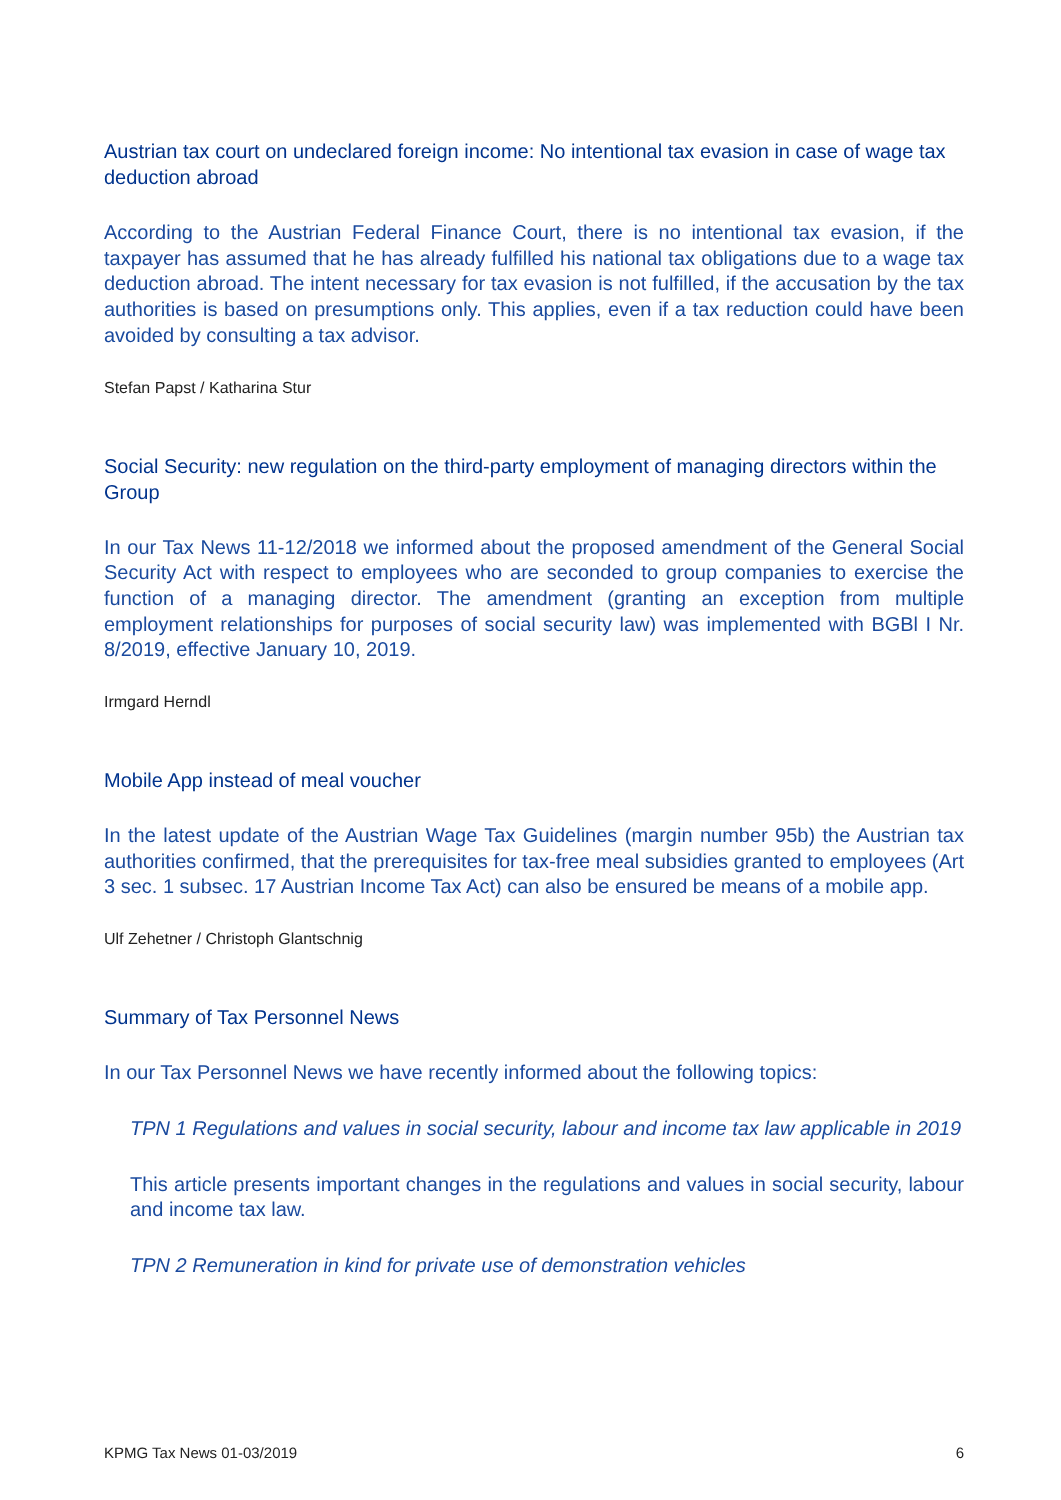Austrian tax court on undeclared foreign income: No intentional tax evasion in case of wage tax deduction abroad
According to the Austrian Federal Finance Court, there is no intentional tax evasion, if the taxpayer has assumed that he has already fulfilled his national tax obligations due to a wage tax deduction abroad. The intent necessary for tax evasion is not fulfilled, if the accusation by the tax authorities is based on presumptions only. This applies, even if a tax reduction could have been avoided by consulting a tax advisor.
Stefan Papst / Katharina Stur
Social Security: new regulation on the third-party employment of managing directors within the Group
In our Tax News 11-12/2018 we informed about the proposed amendment of the General Social Security Act with respect to employees who are seconded to group companies to exercise the function of a managing director. The amendment (granting an exception from multiple employment relationships for purposes of social security law) was implemented with BGBl I Nr. 8/2019, effective January 10, 2019.
Irmgard Herndl
Mobile App instead of meal voucher
In the latest update of the Austrian Wage Tax Guidelines (margin number 95b) the Austrian tax authorities confirmed, that the prerequisites for tax-free meal subsidies granted to employees (Art 3 sec. 1 subsec. 17 Austrian Income Tax Act) can also be ensured be means of a mobile app.
Ulf Zehetner / Christoph Glantschnig
Summary of Tax Personnel News
In our Tax Personnel News we have recently informed about the following topics:
TPN 1 Regulations and values in social security, labour and income tax law applicable in 2019
This article presents important changes in the regulations and values in social security, labour and income tax law.
TPN 2 Remuneration in kind for private use of demonstration vehicles
KPMG Tax News 01-03/2019 6